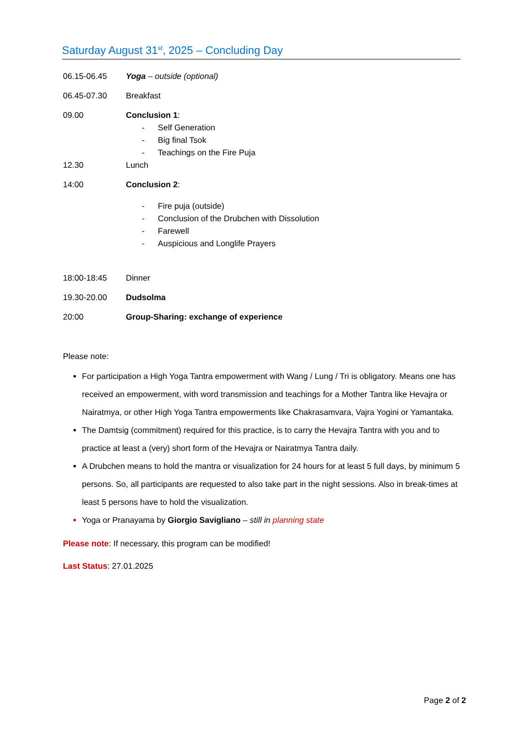Saturday August 31<sup>st</sup>, 2025 – Concluding Day
06.15-06.45 Yoga – outside (optional)
06.45-07.30 Breakfast
09.00 Conclusion 1:
- Self Generation
- Big final Tsok
- Teachings on the Fire Puja
12.30 Lunch
14:00 Conclusion 2:
- Fire puja (outside)
- Conclusion of the Drubchen with Dissolution
- Farewell
- Auspicious and Longlife Prayers
18:00-18:45 Dinner
19.30-20.00 Dudsolma
20:00 Group-Sharing: exchange of experience
Please note:
For participation a High Yoga Tantra empowerment with Wang / Lung / Tri is obligatory. Means one has received an empowerment, with word transmission and teachings for a Mother Tantra like Hevajra or Nairatmya, or other High Yoga Tantra empowerments like Chakrasamvara, Vajra Yogini or Yamantaka.
The Damtsig (commitment) required for this practice, is to carry the Hevajra Tantra with you and to practice at least a (very) short form of the Hevajra or Nairatmya Tantra daily.
A Drubchen means to hold the mantra or visualization for 24 hours for at least 5 full days, by minimum 5 persons. So, all participants are requested to also take part in the night sessions. Also in break-times at least 5 persons have to hold the visualization.
Yoga or Pranayama by Giorgio Savigliano – still in planning state
Please note: If necessary, this program can be modified!
Last Status: 27.01.2025
Page 2 of 2